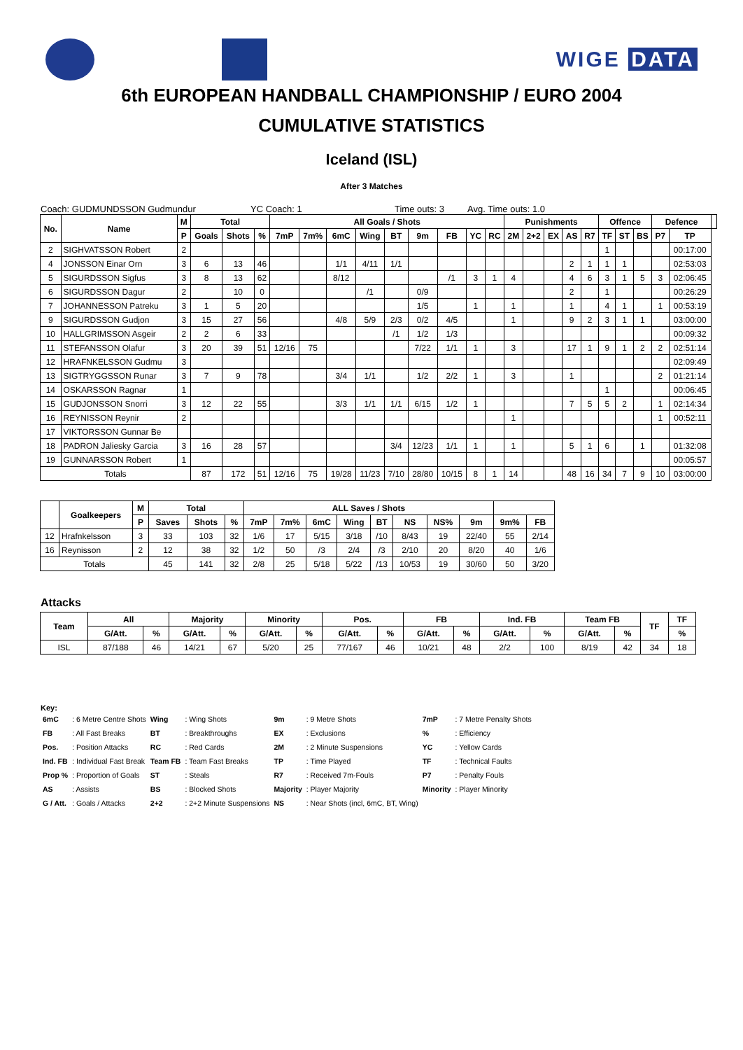WIGE DATA
6th EUROPEAN HANDBALL CHAMPIONSHIP / EURO 2004
CUMULATIVE STATISTICS
Iceland (ISL)
After 3 Matches
Coach: GUDMUNDSSON Gudmundur YC Coach: 1 Time outs: 3 Avg. Time outs: 1.0
| No. | Name | M | Total | | | All Goals / Shots | | | | | | | | | Punishments | | | | | Offence | | | Defence | | |
| --- | --- | --- | --- | --- | --- | --- | --- | --- | --- | --- | --- | --- | --- | --- | --- | --- | --- | --- | --- | --- | --- | --- | --- | --- | --- |
| | | P | Goals | Shots | % | 7mP | 7m% | 6mC | Wing | BT | 9m | FB | YC | RC | 2M | 2+2 | EX | AS | R7 | TF | ST | BS | P7 | TP | |
| 2 | SIGHVATSSON Robert | 2 | | | | | | | | | | | | | | | | | | 1 | | | | 00:17:00 | |
| 4 | JONSSON Einar Orn | 3 | 6 | 13 | 46 | | | 1/1 | 4/11 | 1/1 | | | | | | | | 2 | 1 | 1 | 1 | | | 02:53:03 | |
| 5 | SIGURDSSON Sigfus | 3 | 8 | 13 | 62 | | | 8/12 | | | | /1 | 3 | 1 | 4 | | | 4 | 6 | 3 | 1 | 5 | 3 | 02:06:45 | |
| 6 | SIGURDSSON Dagur | 2 | | 10 | 0 | | | | /1 | | 0/9 | | | | | | | 2 | | 1 | | | | 00:26:29 | |
| 7 | JOHANNESSON Patreku | 3 | 1 | 5 | 20 | | | | | | 1/5 | | 1 | | 1 | | | 1 | | 4 | 1 | | 1 | 00:53:19 | |
| 9 | SIGURDSSON Gudjon | 3 | 15 | 27 | 56 | | | 4/8 | 5/9 | 2/3 | 0/2 | 4/5 | | | 1 | | | 9 | 2 | 3 | 1 | 1 | | 03:00:00 | |
| 10 | HALLGRIMSSON Asgeir | 2 | 2 | 6 | 33 | | | | | /1 | 1/2 | 1/3 | | | | | | | | | | | | 00:09:32 | |
| 11 | STEFANSSON Olafur | 3 | 20 | 39 | 51 | 12/16 | 75 | | | | 7/22 | 1/1 | 1 | | 3 | | | 17 | 1 | 9 | 1 | 2 | 2 | 02:51:14 | |
| 12 | HRAFNKELSSON Gudmu | 3 | | | | | | | | | | | | | | | | | | | | | | 02:09:49 | |
| 13 | SIGTRYGGSSON Runar | 3 | 7 | 9 | 78 | | | 3/4 | 1/1 | | 1/2 | 2/2 | 1 | | 3 | | | 1 | | | | | 2 | 01:21:14 | |
| 14 | OSKARSSON Ragnar | 1 | | | | | | | | | | | | | | | | | | 1 | | | | 00:06:45 | |
| 15 | GUDJONSSON Snorri | 3 | 12 | 22 | 55 | | | 3/3 | 1/1 | 1/1 | 6/15 | 1/2 | 1 | | | | | 7 | 5 | 5 | 2 | | 1 | 02:14:34 | |
| 16 | REYNISSON Reynir | 2 | | | | | | | | | | | | | 1 | | | | | | | | 1 | 00:52:11 | |
| 17 | VIKTORSSON Gunnar Be | | | | | | | | | | | | | | | | | | | | | | | | |
| 18 | PADRON Jaliesky Garcia | 3 | 16 | 28 | 57 | | | | | 3/4 | 12/23 | 1/1 | 1 | | 1 | | | 5 | 1 | 6 | | 1 | | 01:32:08 | |
| 19 | GUNNARSSON Robert | 1 | | | | | | | | | | | | | | | | | | | | | | 00:05:57 | |
| Totals | | | 87 | 172 | 51 | 12/16 | 75 | 19/28 | 11/23 | 7/10 | 28/80 | 10/15 | 8 | 1 | 14 | | | 48 | 16 | 34 | 7 | 9 | 10 | 03:00:00 | |
| | Goalkeepers | M | Total | | | ALL Saves / Shots | | | | | | | | | |
| --- | --- | --- | --- | --- | --- | --- | --- | --- | --- | --- | --- | --- | --- | --- | --- |
| | | P | Saves | Shots | % | 7mP | 7m% | 6mC | Wing | BT | NS | NS% | 9m | 9m% | FB |
| 12 | Hrafnkelsson | 3 | 33 | 103 | 32 | 1/6 | 17 | 5/15 | 3/18 | /10 | 8/43 | 19 | 22/40 | 55 | 2/14 |
| 16 | Reynisson | 2 | 12 | 38 | 32 | 1/2 | 50 | /3 | 2/4 | /3 | 2/10 | 20 | 8/20 | 40 | 1/6 |
| Totals | | | 45 | 141 | 32 | 2/8 | 25 | 5/18 | 5/22 | /13 | 10/53 | 19 | 30/60 | 50 | 3/20 |
Attacks
| Team | All | | Majority | | Minority | | Pos. | | FB | | Ind. FB | | Team FB | | TF | TF |
| --- | --- | --- | --- | --- | --- | --- | --- | --- | --- | --- | --- | --- | --- | --- | --- | --- |
| | G/Att. | % | G/Att. | % | G/Att. | % | G/Att. | % | G/Att. | % | G/Att. | % | G/Att. | % | | % |
| ISL | 87/188 | 46 | 14/21 | 67 | 5/20 | 25 | 77/167 | 46 | 10/21 | 48 | 2/2 | 100 | 8/19 | 42 | 34 | 18 |
Key:
| 6mC | : 6 Metre Centre Shots | Wing | : Wing Shots | 9m | : 9 Metre Shots | 7mP | : 7 Metre Penalty Shots |
| FB | : All Fast Breaks | BT | : Breakthroughs | EX | : Exclusions | % | : Efficiency |
| Pos. | : Position Attacks | RC | : Red Cards | 2M | : 2 Minute Suspensions | YC | : Yellow Cards |
| Ind. FB | : Individual Fast Break | Team FB | : Team Fast Breaks | TP | : Time Played | TF | : Technical Faults |
| Prop % | : Proportion of Goals | ST | : Steals | R7 | : Received 7m-Fouls | P7 | : Penalty Fouls |
| AS | : Assists | BS | : Blocked Shots | Majority | : Player Majority | Minority | : Player Minority |
| G / Att. | : Goals / Attacks | 2+2 | : 2+2 Minute Suspensions | NS | : Near Shots (incl, 6mC, BT, Wing) | | |